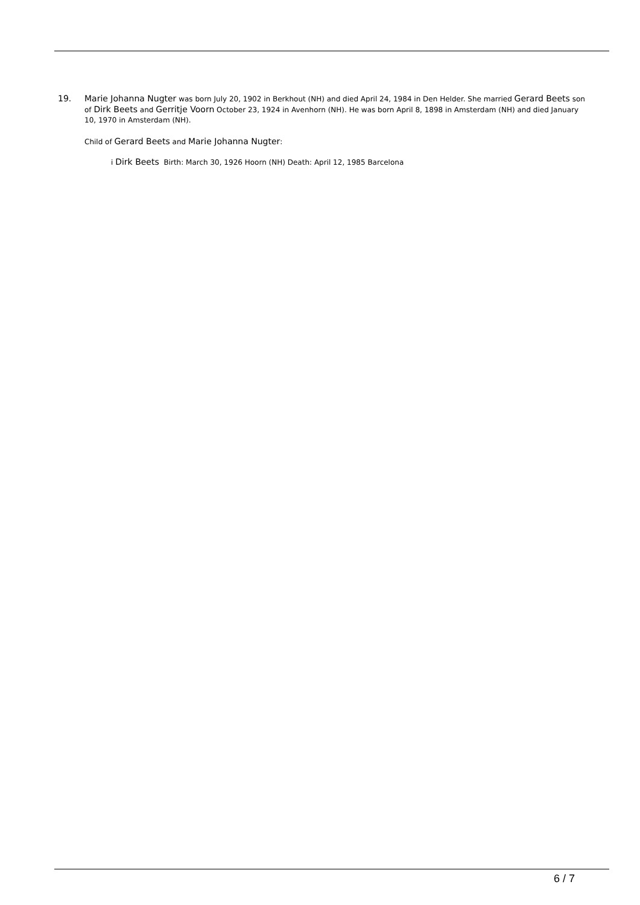19.
Marie Johanna Nugter was born July 20, 1902 in Berkhout (NH) and died April 24, 1984 in Den Helder. She married Gerard Beets son of Dirk Beets and Gerritje Voorn October 23, 1924 in Avenhorn (NH). He was born April 8, 1898 in Amsterdam (NH) and died January 10, 1970 in Amsterdam (NH).
Child of Gerard Beets and Marie Johanna Nugter:
i Dirk Beets Birth: March 30, 1926 Hoorn (NH) Death: April 12, 1985 Barcelona
6 / 7